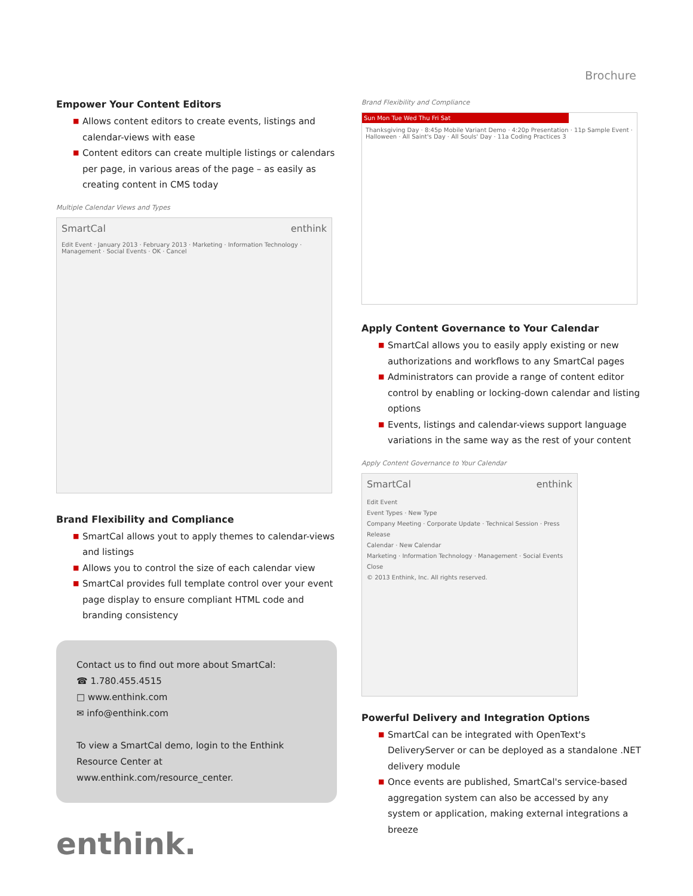Brochure
Empower Your Content Editors
■ Allows content editors to create events, listings and calendar-views with ease
■ Content editors can create multiple listings or calendars per page, in various areas of the page – as easily as creating content in CMS today
Multiple Calendar Views and Types
SmartCal enthink
Edit Event · January 2013 · February 2013 · Marketing · Information Technology · Management · Social Events · OK · Cancel
Brand Flexibility and Compliance
■ SmartCal allows yout to apply themes to calendar-views and listings
■ Allows you to control the size of each calendar view
■ SmartCal provides full template control over your event page display to ensure compliant HTML code and branding consistency
Contact us to find out more about SmartCal:
☎ 1.780.455.4515
□ www.enthink.com
✉ info@enthink.com
To view a SmartCal demo, login to the Enthink Resource Center at www.enthink.com/resource_center.
enthink.
Brand Flexibility and Compliance
Sun Mon Tue Wed Thu Fri Sat
Thanksgiving Day · 8:45p Mobile Variant Demo · 4:20p Presentation · 11p Sample Event · Halloween · All Saint's Day · All Souls' Day · 11a Coding Practices 3
Apply Content Governance to Your Calendar
■ SmartCal allows you to easily apply existing or new authorizations and workflows to any SmartCal pages
■ Administrators can provide a range of content editor control by enabling or locking-down calendar and listing options
■ Events, listings and calendar-views support language variations in the same way as the rest of your content
Apply Content Governance to Your Calendar
SmartCal enthink
Edit Event
Event Types · New Type
Company Meeting · Corporate Update · Technical Session · Press Release
Calendar · New Calendar
Marketing · Information Technology · Management · Social Events
Close
© 2013 Enthink, Inc. All rights reserved.
Powerful Delivery and Integration Options
■ SmartCal can be integrated with OpenText's DeliveryServer or can be deployed as a standalone .NET delivery module
■ Once events are published, SmartCal's service-based aggregation system can also be accessed by any system or application, making external integrations a breeze